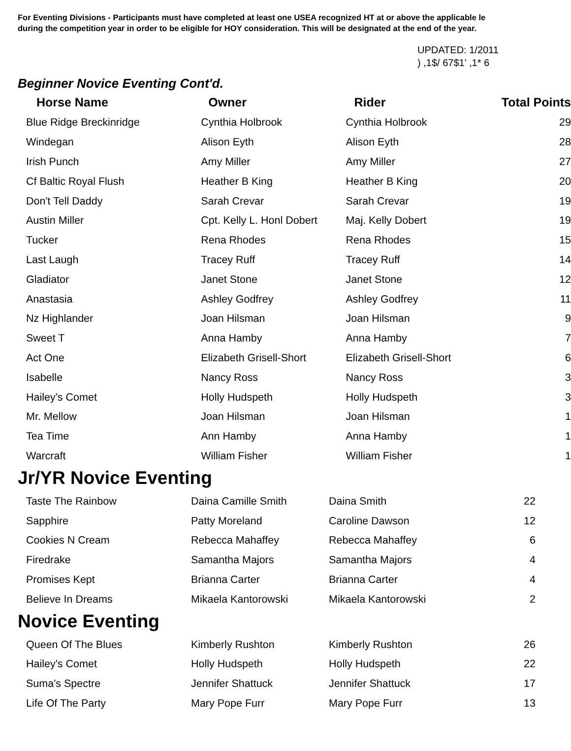For Eventing Divisions - Participants must have completed at least one USEA recognized HT at or above the applicable le
during the competition year in order to be eligible for HOY consideration. This will be designated at the end of the year.
UPDATED: 1/2011
) ,1$/ 67$1' ,1* 6
Beginner Novice Eventing Cont'd.
| Horse Name | Owner | Rider | Total Points |
| --- | --- | --- | --- |
| Blue Ridge Breckinridge | Cynthia Holbrook | Cynthia Holbrook | 29 |
| Windegan | Alison Eyth | Alison Eyth | 28 |
| Irish Punch | Amy Miller | Amy Miller | 27 |
| Cf Baltic Royal Flush | Heather B King | Heather B King | 20 |
| Don't Tell Daddy | Sarah Crevar | Sarah Crevar | 19 |
| Austin Miller | Cpt. Kelly L. Honl Dobert | Maj. Kelly Dobert | 19 |
| Tucker | Rena Rhodes | Rena Rhodes | 15 |
| Last Laugh | Tracey Ruff | Tracey Ruff | 14 |
| Gladiator | Janet Stone | Janet Stone | 12 |
| Anastasia | Ashley Godfrey | Ashley Godfrey | 11 |
| Nz Highlander | Joan Hilsman | Joan Hilsman | 9 |
| Sweet T | Anna Hamby | Anna Hamby | 7 |
| Act One | Elizabeth Grisell-Short | Elizabeth Grisell-Short | 6 |
| Isabelle | Nancy Ross | Nancy Ross | 3 |
| Hailey's Comet | Holly Hudspeth | Holly Hudspeth | 3 |
| Mr. Mellow | Joan Hilsman | Joan Hilsman | 1 |
| Tea Time | Ann Hamby | Anna Hamby | 1 |
| Warcraft | William Fisher | William Fisher | 1 |
Jr/YR Novice Eventing
| Taste The Rainbow | Daina Camille Smith | Daina Smith | 22 |
| Sapphire | Patty Moreland | Caroline Dawson | 12 |
| Cookies N Cream | Rebecca Mahaffey | Rebecca Mahaffey | 6 |
| Firedrake | Samantha Majors | Samantha Majors | 4 |
| Promises Kept | Brianna Carter | Brianna Carter | 4 |
| Believe In Dreams | Mikaela Kantorowski | Mikaela Kantorowski | 2 |
Novice Eventing
| Queen Of The Blues | Kimberly Rushton | Kimberly Rushton | 26 |
| Hailey's Comet | Holly Hudspeth | Holly Hudspeth | 22 |
| Suma's Spectre | Jennifer Shattuck | Jennifer Shattuck | 17 |
| Life Of The Party | Mary Pope Furr | Mary Pope Furr | 13 |